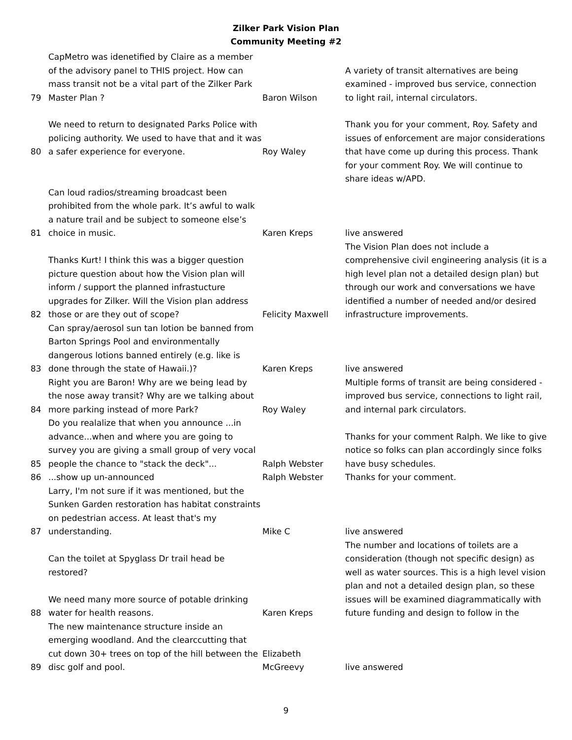Zilker Park Vision Plan
Community Meeting #2
| 79 | CapMetro was idenetified by Claire as a member of the advisory panel to THIS project. How can mass transit not be a vital part of the Zilker Park Master Plan ? | Baron Wilson | A variety of transit alternatives are being examined - improved bus service, connection to light rail, internal circulators. |
| 80 | We need to return to designated Parks Police with policing authority. We used to have that and it was a safer experience for everyone. | Roy Waley | Thank you for your comment, Roy. Safety and issues of enforcement are major considerations that have come up during this process. Thank for your comment Roy. We will continue to share ideas w/APD. |
| 81 | Can loud radios/streaming broadcast been prohibited from the whole park. It’s awful to walk a nature trail and be subject to someone else’s choice in music. | Karen Kreps | live answered |
| 82 | Thanks Kurt! I think this was a bigger question picture question about how the Vision plan will inform / support the planned infrastucture upgrades for Zilker. Will the Vision plan address those or are they out of scope? | Felicity Maxwell | The Vision Plan does not include a comprehensive civil engineering analysis (it is a high level plan not a detailed design plan) but through our work and conversations we have identified a number of needed and/or desired infrastructure improvements. |
| 83 | Can spray/aerosol sun tan lotion be banned from Barton Springs Pool and environmentally dangerous lotions banned entirely (e.g. like is done through the state of Hawaii.)? | Karen Kreps | live answered |
| 84 | Right you are Baron! Why are we being lead by the nose away transit? Why are we talking about more parking instead of more Park? | Roy Waley | Multiple forms of transit are being considered - improved bus service, connections to light rail, and internal park circulators. |
| 85 | Do you realalize that when you announce ...in advance...when and where you are going to survey you are giving a small group of very vocal people the chance to "stack the deck"... | Ralph Webster | Thanks for your comment Ralph. We like to give notice so folks can plan accordingly since folks have busy schedules. |
| 86 | ...show up un-announced | Ralph Webster | Thanks for your comment. |
| 87 | Larry, I'm not sure if it was mentioned, but the Sunken Garden restoration has habitat constraints on pedestrian access. At least that's my understanding. | Mike C | live answered |
| 88 | Can the toilet at Spyglass Dr trail head be restored? We need many more source of potable drinking water for health reasons. | Karen Kreps | The number and locations of toilets are a consideration (though not specific design) as well as water sources. This is a high level vision plan and not a detailed design plan, so these issues will be examined diagrammatically with future funding and design to follow in the |
| 89 | The new maintenance structure inside an emerging woodland. And the clearccutting that cut down 30+ trees on top of the hill between the disc golf and pool. | Elizabeth McGreevy | live answered |
9